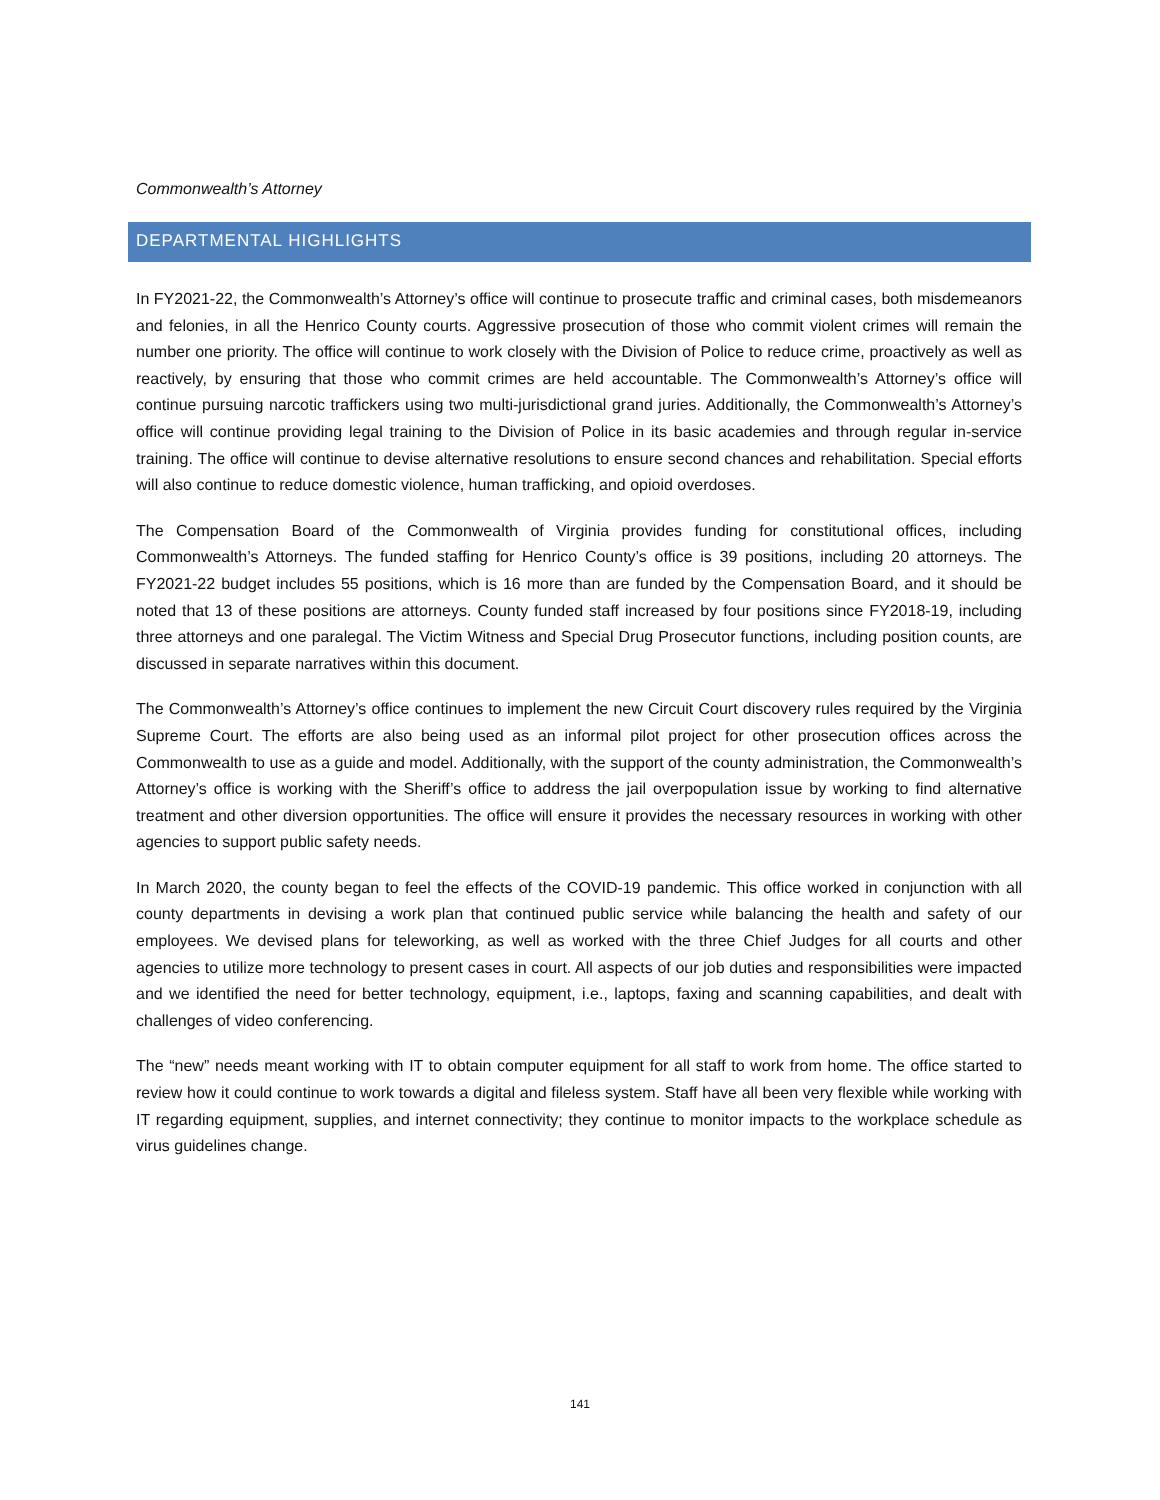Commonwealth’s Attorney
DEPARTMENTAL HIGHLIGHTS
In FY2021-22, the Commonwealth’s Attorney’s office will continue to prosecute traffic and criminal cases, both misdemeanors and felonies, in all the Henrico County courts. Aggressive prosecution of those who commit violent crimes will remain the number one priority. The office will continue to work closely with the Division of Police to reduce crime, proactively as well as reactively, by ensuring that those who commit crimes are held accountable. The Commonwealth’s Attorney’s office will continue pursuing narcotic traffickers using two multi-jurisdictional grand juries. Additionally, the Commonwealth’s Attorney’s office will continue providing legal training to the Division of Police in its basic academies and through regular in-service training. The office will continue to devise alternative resolutions to ensure second chances and rehabilitation. Special efforts will also continue to reduce domestic violence, human trafficking, and opioid overdoses.
The Compensation Board of the Commonwealth of Virginia provides funding for constitutional offices, including Commonwealth’s Attorneys. The funded staffing for Henrico County’s office is 39 positions, including 20 attorneys. The FY2021-22 budget includes 55 positions, which is 16 more than are funded by the Compensation Board, and it should be noted that 13 of these positions are attorneys. County funded staff increased by four positions since FY2018-19, including three attorneys and one paralegal. The Victim Witness and Special Drug Prosecutor functions, including position counts, are discussed in separate narratives within this document.
The Commonwealth’s Attorney’s office continues to implement the new Circuit Court discovery rules required by the Virginia Supreme Court. The efforts are also being used as an informal pilot project for other prosecution offices across the Commonwealth to use as a guide and model. Additionally, with the support of the county administration, the Commonwealth’s Attorney’s office is working with the Sheriff’s office to address the jail overpopulation issue by working to find alternative treatment and other diversion opportunities. The office will ensure it provides the necessary resources in working with other agencies to support public safety needs.
In March 2020, the county began to feel the effects of the COVID-19 pandemic. This office worked in conjunction with all county departments in devising a work plan that continued public service while balancing the health and safety of our employees. We devised plans for teleworking, as well as worked with the three Chief Judges for all courts and other agencies to utilize more technology to present cases in court. All aspects of our job duties and responsibilities were impacted and we identified the need for better technology, equipment, i.e., laptops, faxing and scanning capabilities, and dealt with challenges of video conferencing.
The “new” needs meant working with IT to obtain computer equipment for all staff to work from home. The office started to review how it could continue to work towards a digital and fileless system. Staff have all been very flexible while working with IT regarding equipment, supplies, and internet connectivity; they continue to monitor impacts to the workplace schedule as virus guidelines change.
141